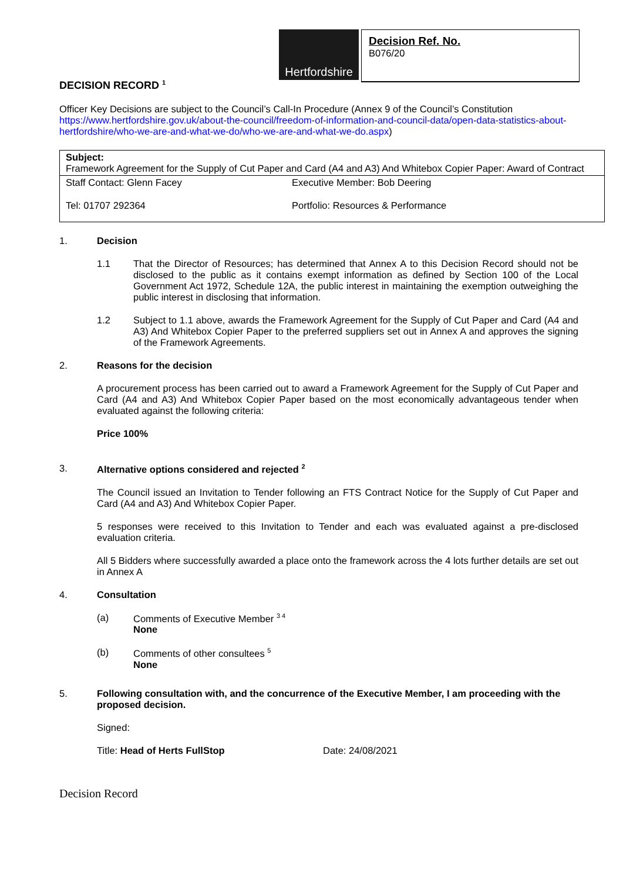Hertfordshire
Decision Ref. No.
B076/20
DECISION RECORD <sup>1</sup>
Officer Key Decisions are subject to the Council’s Call-In Procedure (Annex 9 of the Council’s Constitution https://www.hertfordshire.gov.uk/about-the-council/freedom-of-information-and-council-data/open-data-statistics-about-hertfordshire/who-we-are-and-what-we-do/who-we-are-and-what-we-do.aspx)
| Subject: Framework Agreement for the Supply of Cut Paper and Card (A4 and A3) And Whitebox Copier Paper: Award of Contract | |
| Staff Contact: Glenn Facey | Executive Member: Bob Deering |
| Tel: 01707 292364 | Portfolio: Resources & Performance |
1. Decision
1.1 That the Director of Resources; has determined that Annex A to this Decision Record should not be disclosed to the public as it contains exempt information as defined by Section 100 of the Local Government Act 1972, Schedule 12A, the public interest in maintaining the exemption outweighing the public interest in disclosing that information.
1.2 Subject to 1.1 above, awards the Framework Agreement for the Supply of Cut Paper and Card (A4 and A3) And Whitebox Copier Paper to the preferred suppliers set out in Annex A and approves the signing of the Framework Agreements.
2. Reasons for the decision
A procurement process has been carried out to award a Framework Agreement for the Supply of Cut Paper and Card (A4 and A3) And Whitebox Copier Paper based on the most economically advantageous tender when evaluated against the following criteria:
Price 100%
3. Alternative options considered and rejected <sup>2</sup>
The Council issued an Invitation to Tender following an FTS Contract Notice for the Supply of Cut Paper and Card (A4 and A3) And Whitebox Copier Paper.
5 responses were received to this Invitation to Tender and each was evaluated against a pre-disclosed evaluation criteria.
All 5 Bidders where successfully awarded a place onto the framework across the 4 lots further details are set out in Annex A
4. Consultation
(a) Comments of Executive Member <sup>3 4</sup>
None
(b) Comments of other consultees <sup>5</sup>
None
5. Following consultation with, and the concurrence of the Executive Member, I am proceeding with the proposed decision.
Signed:
Title: Head of Herts FullStop Date: 24/08/2021
Decision Record